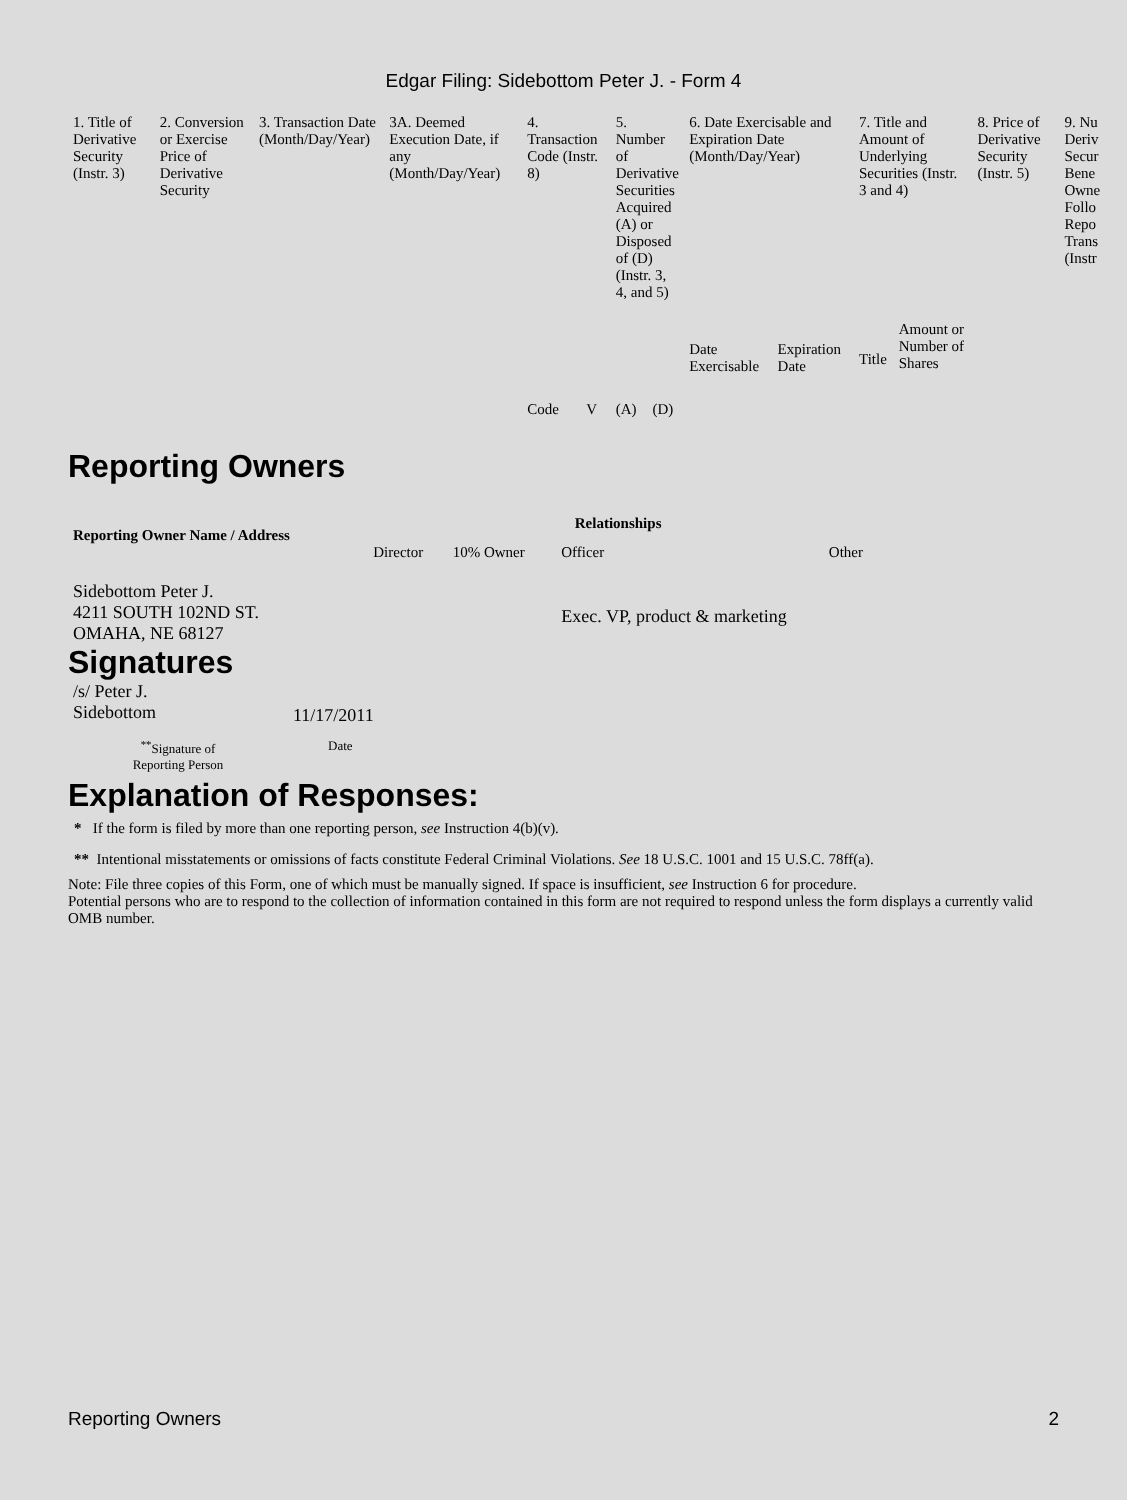Edgar Filing: Sidebottom Peter J. - Form 4
| 1. Title of Derivative Security (Instr. 3) | 2. Conversion or Exercise Price of Derivative Security | 3. Transaction Date (Month/Day/Year) | 3A. Deemed Execution Date, if any (Month/Day/Year) | 4. Transaction Code (Instr. 8) | | 5. Number of Derivative Securities Acquired (A) or Disposed of (D) (Instr. 3, 4, and 5) | | 6. Date Exercisable and Expiration Date (Month/Day/Year) | | 7. Title and Amount of Underlying Securities (Instr. 3 and 4) | | 8. Price of Derivative Security (Instr. 5) | 9. Nu Deriv Secur Bene Owne Follo Repo Trans (Instr |
| | | | | Code | V | (A) | (D) | Date Exercisable | Expiration Date | Title | Amount or Number of Shares | | |
Reporting Owners
| Reporting Owner Name / Address | Relationships | | | |
| --- | --- | --- | --- | --- |
| | Director | 10% Owner | Officer | Other |
| Sidebottom Peter J. 4211 SOUTH 102ND ST. OMAHA, NE 68127 | | | Exec. VP, product & marketing | |
Signatures
| /s/ Peter J. Sidebottom | 11/17/2011 |
| <sup>**</sup> Signature of Reporting Person | Date |
Explanation of Responses:
* If the form is filed by more than one reporting person, see Instruction 4(b)(v).
** Intentional misstatements or omissions of facts constitute Federal Criminal Violations. See 18 U.S.C. 1001 and 15 U.S.C. 78ff(a).
Note: File three copies of this Form, one of which must be manually signed. If space is insufficient, see Instruction 6 for procedure.
Potential persons who are to respond to the collection of information contained in this form are not required to respond unless the form displays a currently valid OMB number.
Reporting Owners 2